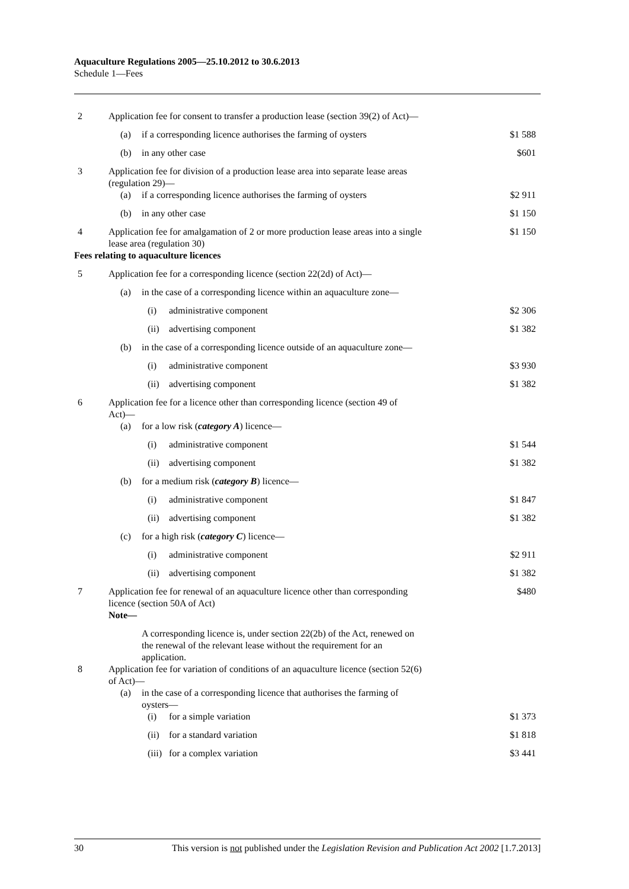Aquaculture Regulations 2005—25.10.2012 to 30.6.2013
Schedule 1—Fees
| 2 | Application fee for consent to transfer a production lease (section 39(2) of Act)— | | | |
| | (a) | if a corresponding licence authorises the farming of oysters | | $1 588 |
| | (b) | in any other case | | $601 |
| 3 | Application fee for division of a production lease area into separate lease areas (regulation 29)— | | | |
| | (a) | if a corresponding licence authorises the farming of oysters | | $2 911 |
| | (b) | in any other case | | $1 150 |
| 4 | Application fee for amalgamation of 2 or more production lease areas into a single lease area (regulation 30) | | | $1 150 |
| Fees relating to aquaculture licences | | | | |
| 5 | Application fee for a corresponding licence (section 22(2d) of Act)— | | | |
| | (a) | in the case of a corresponding licence within an aquaculture zone— | | |
| | | (i) | administrative component | $2 306 |
| | | (ii) | advertising component | $1 382 |
| | (b) | in the case of a corresponding licence outside of an aquaculture zone— | | |
| | | (i) | administrative component | $3 930 |
| | | (ii) | advertising component | $1 382 |
| 6 | Application fee for a licence other than corresponding licence (section 49 of Act)— | | | |
| | (a) | for a low risk ( category A ) licence— | | |
| | | (i) | administrative component | $1 544 |
| | | (ii) | advertising component | $1 382 |
| | (b) | for a medium risk ( category B ) licence— | | |
| | | (i) | administrative component | $1 847 |
| | | (ii) | advertising component | $1 382 |
| | (c) | for a high risk ( category C ) licence— | | |
| | | (i) | administrative component | $2 911 |
| | | (ii) | advertising component | $1 382 |
| 7 | Application fee for renewal of an aquaculture licence other than corresponding licence (section 50A of Act) | | | $480 |
| | Note— | | | |
| | | A corresponding licence is, under section 22(2b) of the Act, renewed on the renewal of the relevant lease without the requirement for an application. | | |
| 8 | Application fee for variation of conditions of an aquaculture licence (section 52(6) of Act)— | | | |
| | (a) | in the case of a corresponding licence that authorises the farming of oysters— | | |
| | | (i) | for a simple variation | $1 373 |
| | | (ii) | for a standard variation | $1 818 |
| | | (iii) | for a complex variation | $3 441 |
30 This version is not published under the Legislation Revision and Publication Act 2002 [1.7.2013]